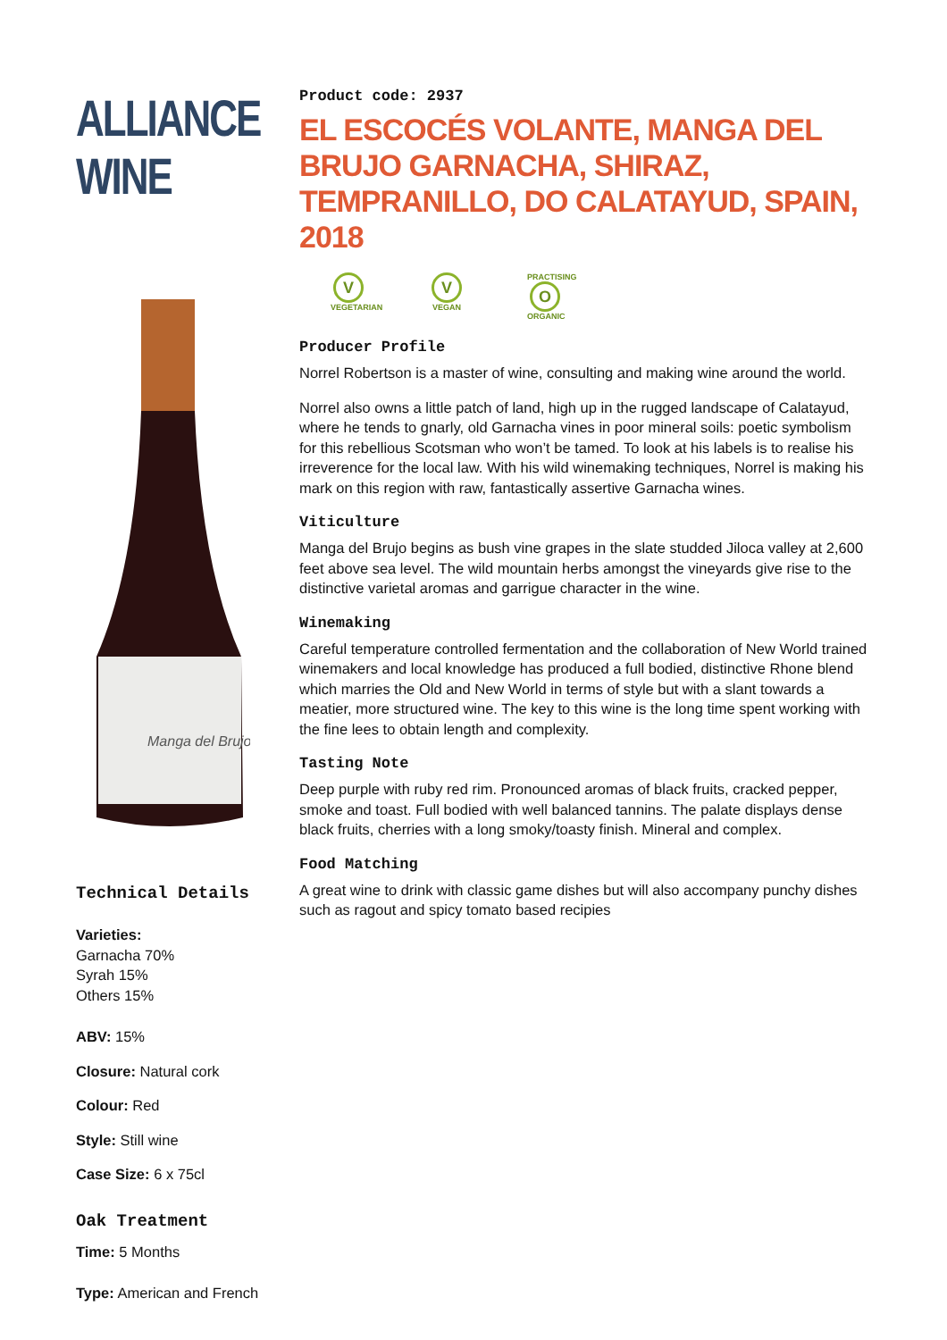ALLIANCE WINE
Manga del Brujo
Technical Details
Varieties:
Garnacha 70%
Syrah 15%
Others 15%
ABV: 15%
Closure: Natural cork
Colour: Red
Style: Still wine
Case Size: 6 x 75cl
Oak Treatment
Time: 5 Months
Type: American and French
Product code: 2937
EL ESCOCÉS VOLANTE, MANGA DEL BRUJO GARNACHA, SHIRAZ, TEMPRANILLO, DO CALATAYUD, SPAIN, 2018
V
VEGETARIAN
V
VEGAN
PRACTISING
O
ORGANIC
Producer Profile
Norrel Robertson is a master of wine, consulting and making wine around the world.
Norrel also owns a little patch of land, high up in the rugged landscape of Calatayud, where he tends to gnarly, old Garnacha vines in poor mineral soils: poetic symbolism for this rebellious Scotsman who won’t be tamed. To look at his labels is to realise his irreverence for the local law. With his wild winemaking techniques, Norrel is making his mark on this region with raw, fantastically assertive Garnacha wines.
Viticulture
Manga del Brujo begins as bush vine grapes in the slate studded Jiloca valley at 2,600 feet above sea level. The wild mountain herbs amongst the vineyards give rise to the distinctive varietal aromas and garrigue character in the wine.
Winemaking
Careful temperature controlled fermentation and the collaboration of New World trained winemakers and local knowledge has produced a full bodied, distinctive Rhone blend which marries the Old and New World in terms of style but with a slant towards a meatier, more structured wine. The key to this wine is the long time spent working with the fine lees to obtain length and complexity.
Tasting Note
Deep purple with ruby red rim. Pronounced aromas of black fruits, cracked pepper, smoke and toast. Full bodied with well balanced tannins. The palate displays dense black fruits, cherries with a long smoky/toasty finish. Mineral and complex.
Food Matching
A great wine to drink with classic game dishes but will also accompany punchy dishes such as ragout and spicy tomato based recipies